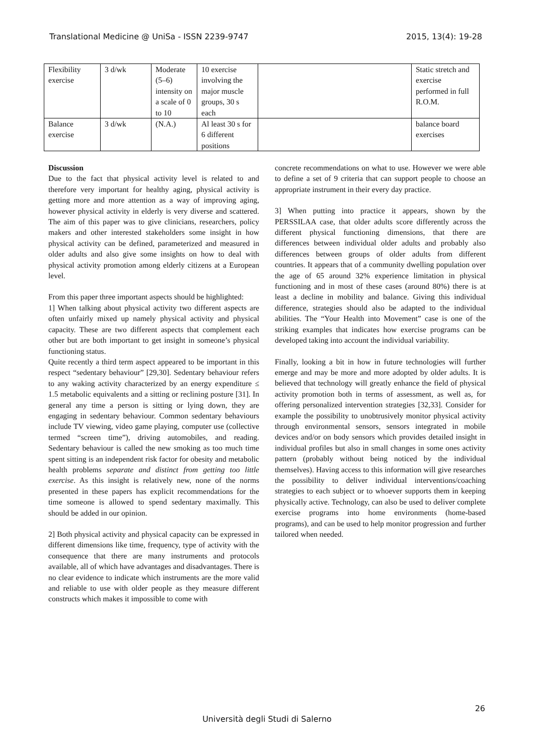Translational Medicine @ UniSa - ISSN 2239-9747 2015, 13(4): 19-28
| Flexibility exercise | 3 d/wk | Moderate (5–6) intensity on a scale of 0 to 10 | 10 exercise involving the major muscle groups, 30 s each | | Static stretch and exercise performed in full R.O.M. |
| Balance exercise | 3 d/wk | (N.A.) | Al least 30 s for 6 different positions | | balance board exercises |
Discussion
Due to the fact that physical activity level is related to and therefore very important for healthy aging, physical activity is getting more and more attention as a way of improving aging, however physical activity in elderly is very diverse and scattered. The aim of this paper was to give clinicians, researchers, policy makers and other interested stakeholders some insight in how physical activity can be defined, parameterized and measured in older adults and also give some insights on how to deal with physical activity promotion among elderly citizens at a European level.
From this paper three important aspects should be highlighted:
1] When talking about physical activity two different aspects are often unfairly mixed up namely physical activity and physical capacity. These are two different aspects that complement each other but are both important to get insight in someone’s physical functioning status.
Quite recently a third term aspect appeared to be important in this respect “sedentary behaviour” [29,30]. Sedentary behaviour refers to any waking activity characterized by an energy expenditure ≤ 1.5 metabolic equivalents and a sitting or reclining posture [31]. In general any time a person is sitting or lying down, they are engaging in sedentary behaviour. Common sedentary behaviours include TV viewing, video game playing, computer use (collective termed “screen time”), driving automobiles, and reading. Sedentary behaviour is called the new smoking as too much time spent sitting is an independent risk factor for obesity and metabolic health problems separate and distinct from getting too little exercise. As this insight is relatively new, none of the norms presented in these papers has explicit recommendations for the time someone is allowed to spend sedentary maximally. This should be added in our opinion.
2] Both physical activity and physical capacity can be expressed in different dimensions like time, frequency, type of activity with the consequence that there are many instruments and protocols available, all of which have advantages and disadvantages. There is no clear evidence to indicate which instruments are the more valid and reliable to use with older people as they measure different constructs which makes it impossible to come with
concrete recommendations on what to use. However we were able to define a set of 9 criteria that can support people to choose an appropriate instrument in their every day practice.
3] When putting into practice it appears, shown by the PERSSILAA case, that older adults score differently across the different physical functioning dimensions, that there are differences between individual older adults and probably also differences between groups of older adults from different countries. It appears that of a community dwelling population over the age of 65 around 32% experience limitation in physical functioning and in most of these cases (around 80%) there is at least a decline in mobility and balance. Giving this individual difference, strategies should also be adapted to the individual abilities. The “Your Health into Movement” case is one of the striking examples that indicates how exercise programs can be developed taking into account the individual variability.
Finally, looking a bit in how in future technologies will further emerge and may be more and more adopted by older adults. It is believed that technology will greatly enhance the field of physical activity promotion both in terms of assessment, as well as, for offering personalized intervention strategies [32,33]. Consider for example the possibility to unobtrusively monitor physical activity through environmental sensors, sensors integrated in mobile devices and/or on body sensors which provides detailed insight in individual profiles but also in small changes in some ones activity pattern (probably without being noticed by the individual themselves). Having access to this information will give researches the possibility to deliver individual interventions/coaching strategies to each subject or to whoever supports them in keeping physically active. Technology, can also be used to deliver complete exercise programs into home environments (home-based programs), and can be used to help monitor progression and further tailored when needed.
26
Università degli Studi di Salerno